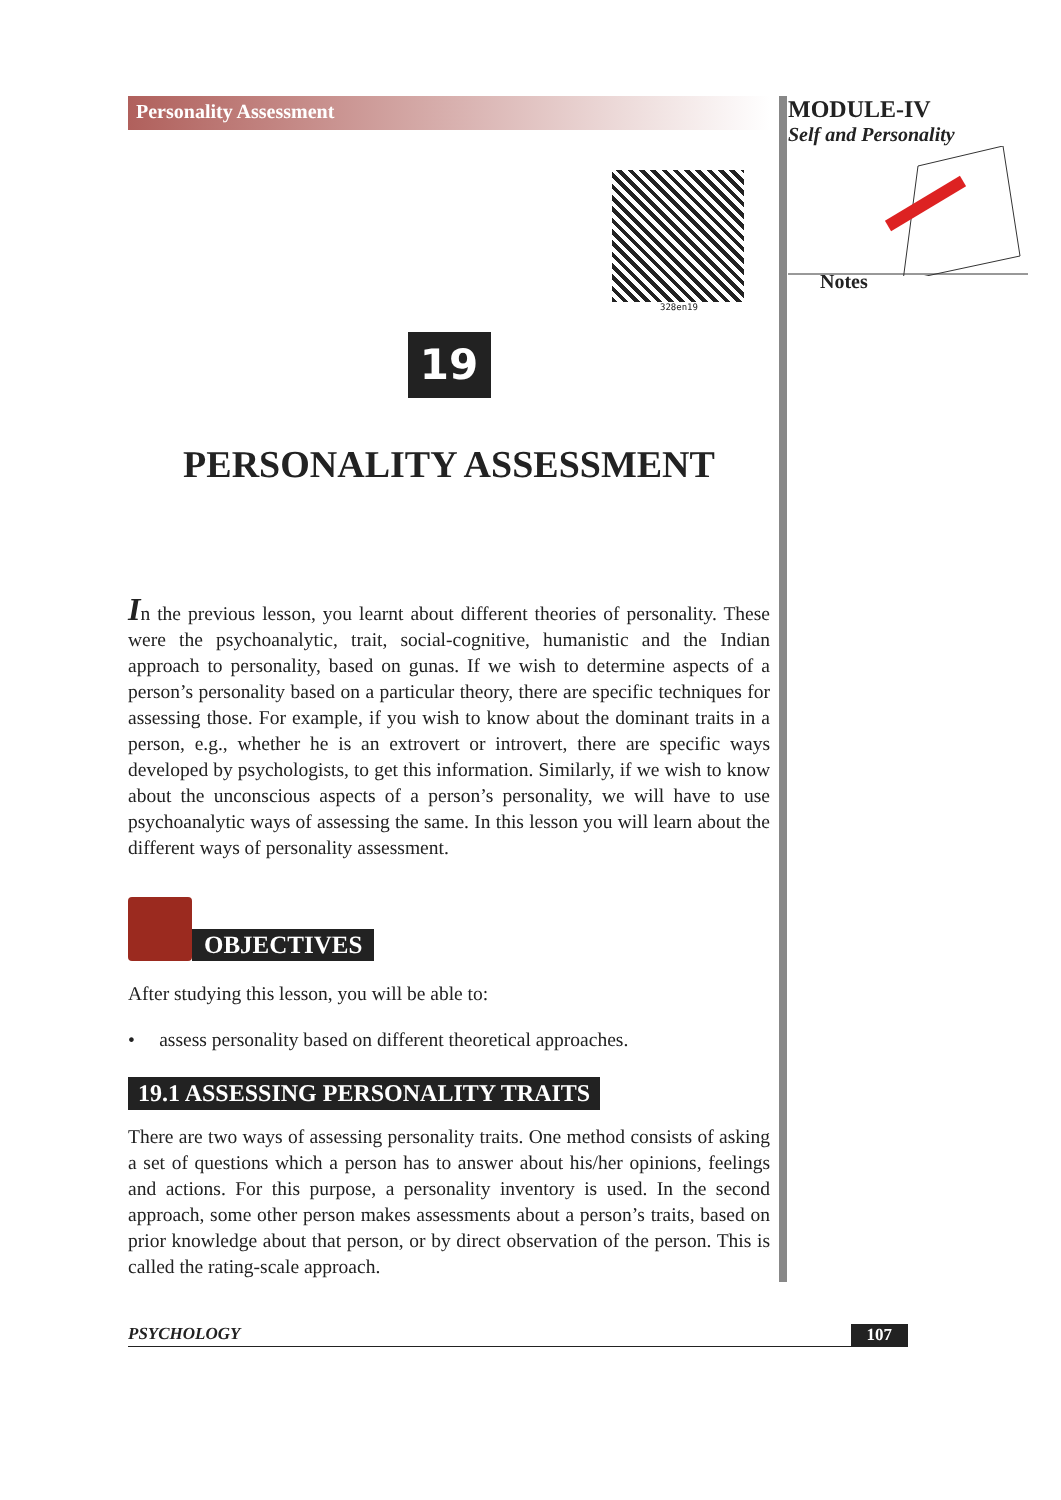Personality Assessment
328en19
19
PERSONALITY ASSESSMENT
In the previous lesson, you learnt about different theories of personality. These were the psychoanalytic, trait, social-cognitive, humanistic and the Indian approach to personality, based on gunas. If we wish to determine aspects of a person’s personality based on a particular theory, there are specific techniques for assessing those. For example, if you wish to know about the dominant traits in a person, e.g., whether he is an extrovert or introvert, there are specific ways developed by psychologists, to get this information. Similarly, if we wish to know about the unconscious aspects of a person’s personality, we will have to use psychoanalytic ways of assessing the same. In this lesson you will learn about the different ways of personality assessment.
OBJECTIVES
After studying this lesson, you will be able to:
• assess personality based on different theoretical approaches.
19.1 ASSESSING PERSONALITY TRAITS
There are two ways of assessing personality traits. One method consists of asking a set of questions which a person has to answer about his/her opinions, feelings and actions. For this purpose, a personality inventory is used. In the second approach, some other person makes assessments about a person’s traits, based on prior knowledge about that person, or by direct observation of the person. This is called the rating-scale approach.
MODULE-IV
Self and Personality
Notes
PSYCHOLOGY 107